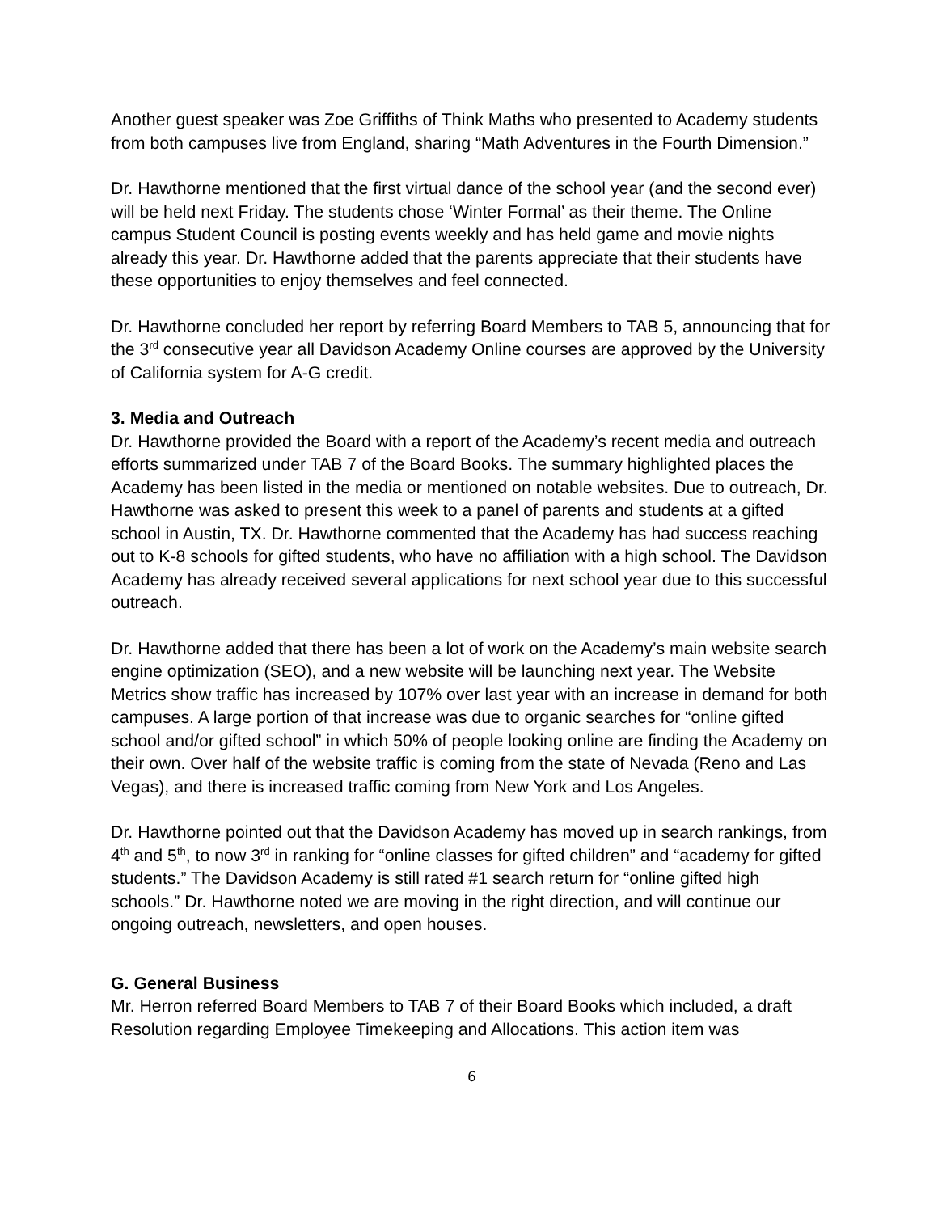Another guest speaker was Zoe Griffiths of Think Maths who presented to Academy students from both campuses live from England, sharing “Math Adventures in the Fourth Dimension.”
Dr. Hawthorne mentioned that the first virtual dance of the school year (and the second ever) will be held next Friday. The students chose ‘Winter Formal’ as their theme. The Online campus Student Council is posting events weekly and has held game and movie nights already this year. Dr. Hawthorne added that the parents appreciate that their students have these opportunities to enjoy themselves and feel connected.
Dr. Hawthorne concluded her report by referring Board Members to TAB 5, announcing that for the 3<sup>rd</sup> consecutive year all Davidson Academy Online courses are approved by the University of California system for A-G credit.
3. Media and Outreach
Dr. Hawthorne provided the Board with a report of the Academy’s recent media and outreach efforts summarized under TAB 7 of the Board Books. The summary highlighted places the Academy has been listed in the media or mentioned on notable websites. Due to outreach, Dr. Hawthorne was asked to present this week to a panel of parents and students at a gifted school in Austin, TX. Dr. Hawthorne commented that the Academy has had success reaching out to K-8 schools for gifted students, who have no affiliation with a high school. The Davidson Academy has already received several applications for next school year due to this successful outreach.
Dr. Hawthorne added that there has been a lot of work on the Academy’s main website search engine optimization (SEO), and a new website will be launching next year. The Website Metrics show traffic has increased by 107% over last year with an increase in demand for both campuses. A large portion of that increase was due to organic searches for “online gifted school and/or gifted school” in which 50% of people looking online are finding the Academy on their own. Over half of the website traffic is coming from the state of Nevada (Reno and Las Vegas), and there is increased traffic coming from New York and Los Angeles.
Dr. Hawthorne pointed out that the Davidson Academy has moved up in search rankings, from 4<sup>th</sup> and 5<sup>th</sup>, to now 3<sup>rd</sup> in ranking for “online classes for gifted children” and “academy for gifted students.” The Davidson Academy is still rated #1 search return for “online gifted high schools.” Dr. Hawthorne noted we are moving in the right direction, and will continue our ongoing outreach, newsletters, and open houses.
G. General Business
Mr. Herron referred Board Members to TAB 7 of their Board Books which included, a draft Resolution regarding Employee Timekeeping and Allocations. This action item was
6